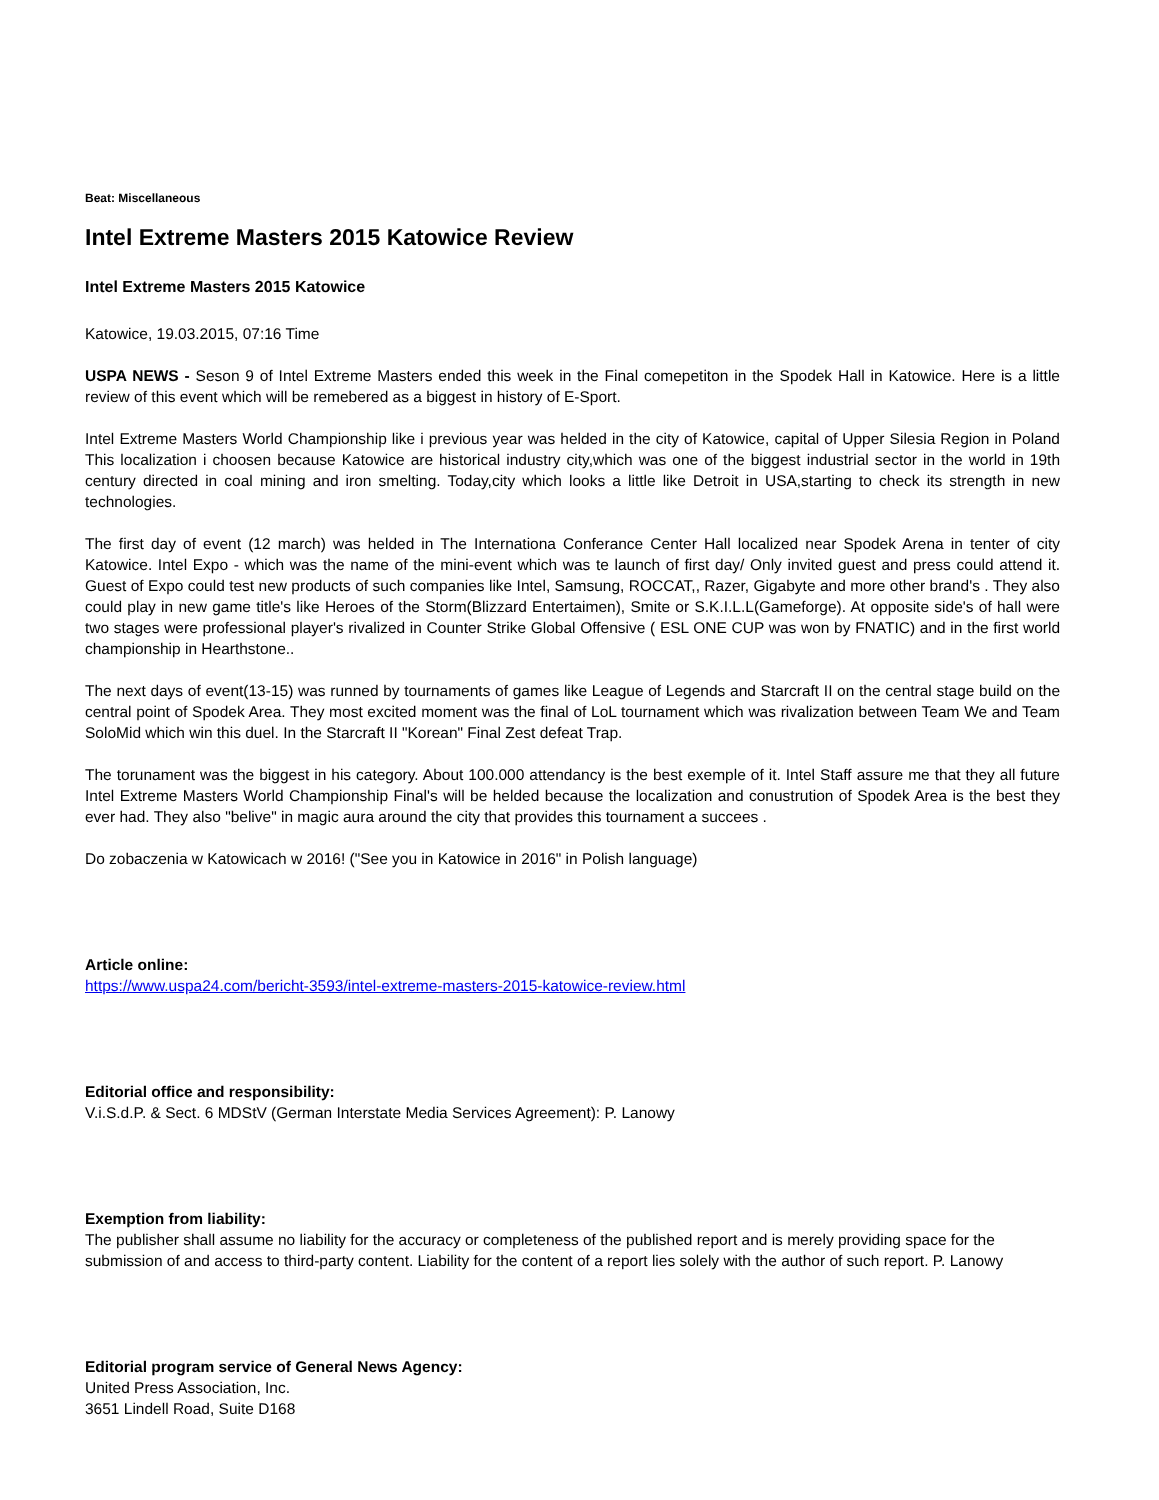Beat: Miscellaneous
Intel Extreme Masters 2015 Katowice Review
Intel Extreme Masters 2015 Katowice
Katowice, 19.03.2015, 07:16 Time
USPA NEWS - Seson 9 of Intel Extreme Masters ended this week in the Final comepetiton in the Spodek Hall in Katowice. Here is a little review of this event which will be remebered as a biggest in history of E-Sport.
Intel Extreme Masters World Championship like i previous year was helded in the city of Katowice, capital of Upper Silesia Region in Poland This localization i choosen because Katowice are historical industry city,which was one of the biggest industrial sector in the world in 19th century directed in coal mining and iron smelting. Today,city which looks a little like Detroit in USA,starting to check its strength in new technologies.
The first day of event (12 march) was helded in The Internationa Conferance Center Hall localized near Spodek Arena in tenter of city Katowice. Intel Expo - which was the name of the mini-event which was te launch of first day/ Only invited guest and press could attend it. Guest of Expo could test new products of such companies like Intel, Samsung, ROCCAT,, Razer, Gigabyte and more other brand's . They also could play in new game title's like Heroes of the Storm(Blizzard Entertaimen), Smite or S.K.I.L.L(Gameforge). At opposite side's of hall were two stages were professional player's rivalized in Counter Strike Global Offensive ( ESL ONE CUP was won by FNATIC) and in the first world championship in Hearthstone..
The next days of event(13-15) was runned by tournaments of games like League of Legends and Starcraft II on the central stage build on the central point of Spodek Area. They most excited moment was the final of LoL tournament which was rivalization between Team We and Team SoloMid which win this duel. In the Starcraft II "Korean" Final Zest defeat Trap.
The torunament was the biggest in his category. About 100.000 attendancy is the best exemple of it. Intel Staff assure me that they all future Intel Extreme Masters World Championship Final's will be helded because the localization and conustrution of Spodek Area is the best they ever had. They also "belive" in magic aura around the city that provides this tournament a succees .
Do zobaczenia w Katowicach w 2016! ("See you in Katowice in 2016" in Polish language)
Article online:
https://www.uspa24.com/bericht-3593/intel-extreme-masters-2015-katowice-review.html
Editorial office and responsibility:
V.i.S.d.P. & Sect. 6 MDStV (German Interstate Media Services Agreement): P. Lanowy
Exemption from liability:
The publisher shall assume no liability for the accuracy or completeness of the published report and is merely providing space for the submission of and access to third-party content. Liability for the content of a report lies solely with the author of such report. P. Lanowy
Editorial program service of General News Agency:
United Press Association, Inc.
3651 Lindell Road, Suite D168